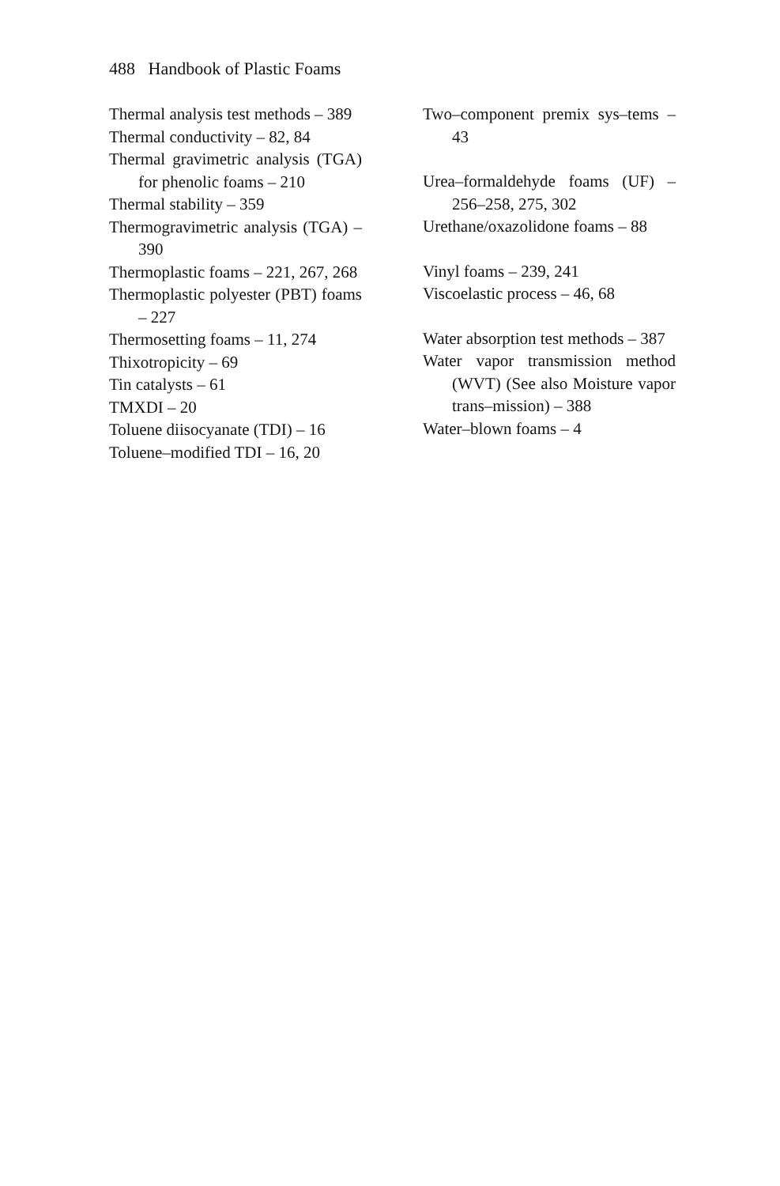488 Handbook of Plastic Foams
Thermal analysis test methods – 389
Thermal conductivity – 82, 84
Thermal gravimetric analysis (TGA) for phenolic foams – 210
Thermal stability – 359
Thermogravimetric analysis (TGA) – 390
Thermoplastic foams – 221, 267, 268
Thermoplastic polyester (PBT) foams – 227
Thermosetting foams – 11, 274
Thixotropicity – 69
Tin catalysts – 61
TMXDI – 20
Toluene diisocyanate (TDI) – 16
Toluene–modified TDI – 16, 20
Two–component premix sys–tems – 43
Urea–formaldehyde foams (UF) – 256–258, 275, 302
Urethane/oxazolidone foams – 88
Vinyl foams – 239, 241
Viscoelastic process – 46, 68
Water absorption test methods – 387
Water vapor transmission method (WVT) (See also Moisture vapor trans–mission) – 388
Water–blown foams – 4